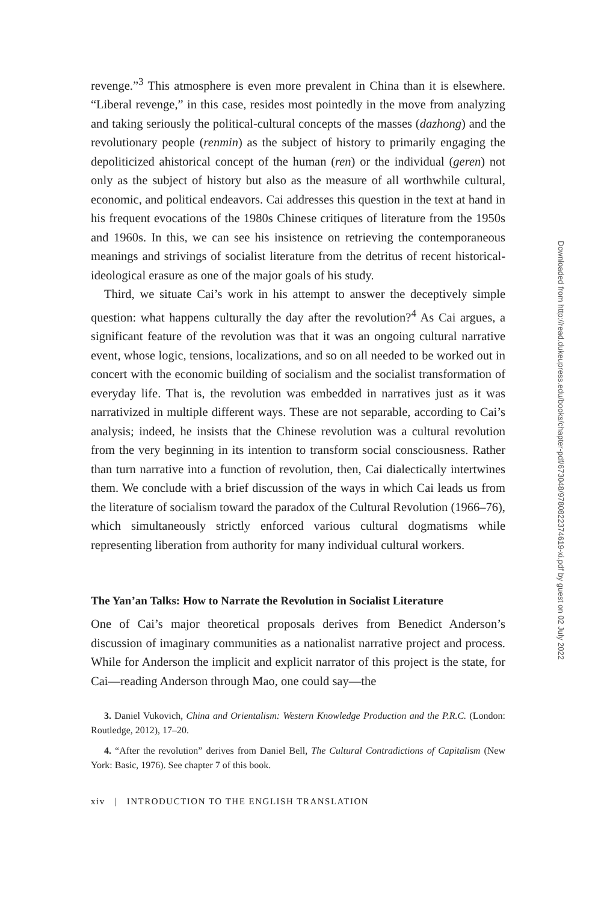revenge.”<sup>3</sup> This atmosphere is even more prevalent in China than it is elsewhere. “Liberal revenge,” in this case, resides most pointedly in the move from analyzing and taking seriously the political-cultural concepts of the masses (dazhong) and the revolutionary people (renmin) as the subject of history to primarily engaging the depoliticized ahistorical concept of the human (ren) or the individual (geren) not only as the subject of history but also as the measure of all worthwhile cultural, economic, and political endeavors. Cai addresses this question in the text at hand in his frequent evocations of the 1980s Chinese critiques of literature from the 1950s and 1960s. In this, we can see his insistence on retrieving the contemporaneous meanings and strivings of socialist literature from the detritus of recent historical-ideological erasure as one of the major goals of his study.
Third, we situate Cai’s work in his attempt to answer the deceptively simple question: what happens culturally the day after the revolution?<sup>4</sup> As Cai argues, a significant feature of the revolution was that it was an ongoing cultural narrative event, whose logic, tensions, localizations, and so on all needed to be worked out in concert with the economic building of socialism and the socialist transformation of everyday life. That is, the revolution was embedded in narratives just as it was narrativized in multiple different ways. These are not separable, according to Cai’s analysis; indeed, he insists that the Chinese revolution was a cultural revolution from the very beginning in its intention to transform social consciousness. Rather than turn narrative into a function of revolution, then, Cai dialectically intertwines them. We conclude with a brief discussion of the ways in which Cai leads us from the literature of socialism toward the paradox of the Cultural Revolution (1966–76), which simultaneously strictly enforced various cultural dogmatisms while representing liberation from authority for many individual cultural workers.
The Yan’an Talks: How to Narrate the Revolution in Socialist Literature
One of Cai’s major theoretical proposals derives from Benedict Anderson’s discussion of imaginary communities as a nationalist narrative project and process. While for Anderson the implicit and explicit narrator of this project is the state, for Cai—reading Anderson through Mao, one could say—the
3. Daniel Vukovich, China and Orientalism: Western Knowledge Production and the P.R.C. (London: Routledge, 2012), 17–20.
4. “After the revolution” derives from Daniel Bell, The Cultural Contradictions of Capitalism (New York: Basic, 1976). See chapter 7 of this book.
xiv | INTRODUCTION TO THE ENGLISH TRANSLATION
Downloaded from http://read.dukeupress.edu/books/chapter-pdf/673048/9780822374619-xi.pdf by guest on 02 July 2022